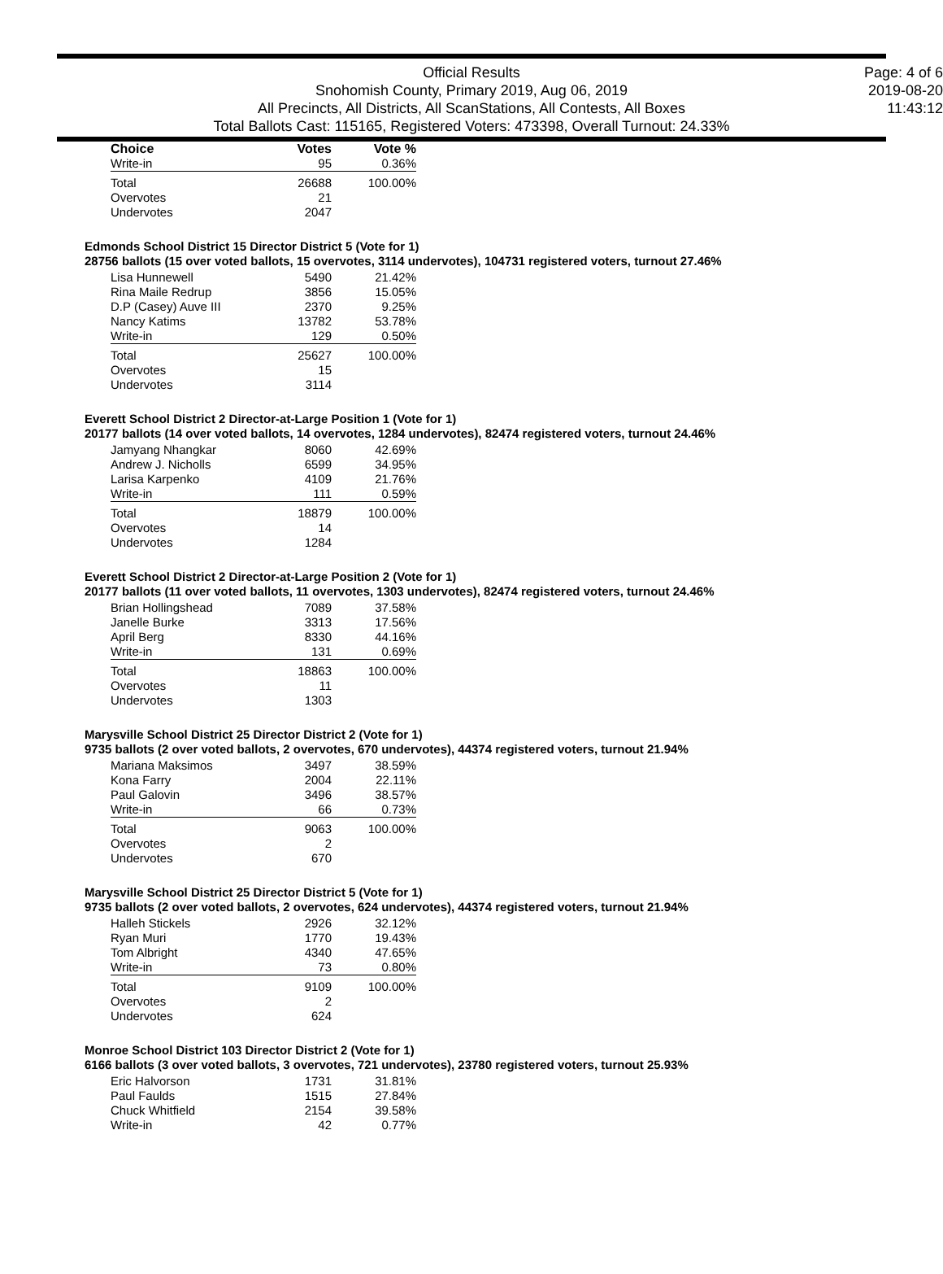Official Results
Snohomish County, Primary 2019, Aug 06, 2019
All Precincts, All Districts, All ScanStations, All Contests, All Boxes
Total Ballots Cast: 115165, Registered Voters: 473398, Overall Turnout: 24.33%
Page: 4 of 6
2019-08-20
11:43:12
| Choice | Votes | Vote % |
| --- | --- | --- |
| Write-in | 95 | 0.36% |
| Total | 26688 | 100.00% |
| Overvotes | 21 | |
| Undervotes | 2047 | |
Edmonds School District 15 Director District 5 (Vote for 1)
28756 ballots (15 over voted ballots, 15 overvotes, 3114 undervotes), 104731 registered voters, turnout 27.46%
| Lisa Hunnewell | 5490 | 21.42% |
| Rina Maile Redrup | 3856 | 15.05% |
| D.P (Casey) Auve III | 2370 | 9.25% |
| Nancy Katims | 13782 | 53.78% |
| Write-in | 129 | 0.50% |
| Total | 25627 | 100.00% |
| Overvotes | 15 | |
| Undervotes | 3114 | |
Everett School District 2 Director-at-Large Position 1 (Vote for 1)
20177 ballots (14 over voted ballots, 14 overvotes, 1284 undervotes), 82474 registered voters, turnout 24.46%
| Jamyang Nhangkar | 8060 | 42.69% |
| Andrew J. Nicholls | 6599 | 34.95% |
| Larisa Karpenko | 4109 | 21.76% |
| Write-in | 111 | 0.59% |
| Total | 18879 | 100.00% |
| Overvotes | 14 | |
| Undervotes | 1284 | |
Everett School District 2 Director-at-Large Position 2 (Vote for 1)
20177 ballots (11 over voted ballots, 11 overvotes, 1303 undervotes), 82474 registered voters, turnout 24.46%
| Brian Hollingshead | 7089 | 37.58% |
| Janelle Burke | 3313 | 17.56% |
| April Berg | 8330 | 44.16% |
| Write-in | 131 | 0.69% |
| Total | 18863 | 100.00% |
| Overvotes | 11 | |
| Undervotes | 1303 | |
Marysville School District 25 Director District 2 (Vote for 1)
9735 ballots (2 over voted ballots, 2 overvotes, 670 undervotes), 44374 registered voters, turnout 21.94%
| Mariana Maksimos | 3497 | 38.59% |
| Kona Farry | 2004 | 22.11% |
| Paul Galovin | 3496 | 38.57% |
| Write-in | 66 | 0.73% |
| Total | 9063 | 100.00% |
| Overvotes | 2 | |
| Undervotes | 670 | |
Marysville School District 25 Director District 5 (Vote for 1)
9735 ballots (2 over voted ballots, 2 overvotes, 624 undervotes), 44374 registered voters, turnout 21.94%
| Halleh Stickels | 2926 | 32.12% |
| Ryan Muri | 1770 | 19.43% |
| Tom Albright | 4340 | 47.65% |
| Write-in | 73 | 0.80% |
| Total | 9109 | 100.00% |
| Overvotes | 2 | |
| Undervotes | 624 | |
Monroe School District 103 Director District 2 (Vote for 1)
6166 ballots (3 over voted ballots, 3 overvotes, 721 undervotes), 23780 registered voters, turnout 25.93%
| Eric Halvorson | 1731 | 31.81% |
| Paul Faulds | 1515 | 27.84% |
| Chuck Whitfield | 2154 | 39.58% |
| Write-in | 42 | 0.77% |